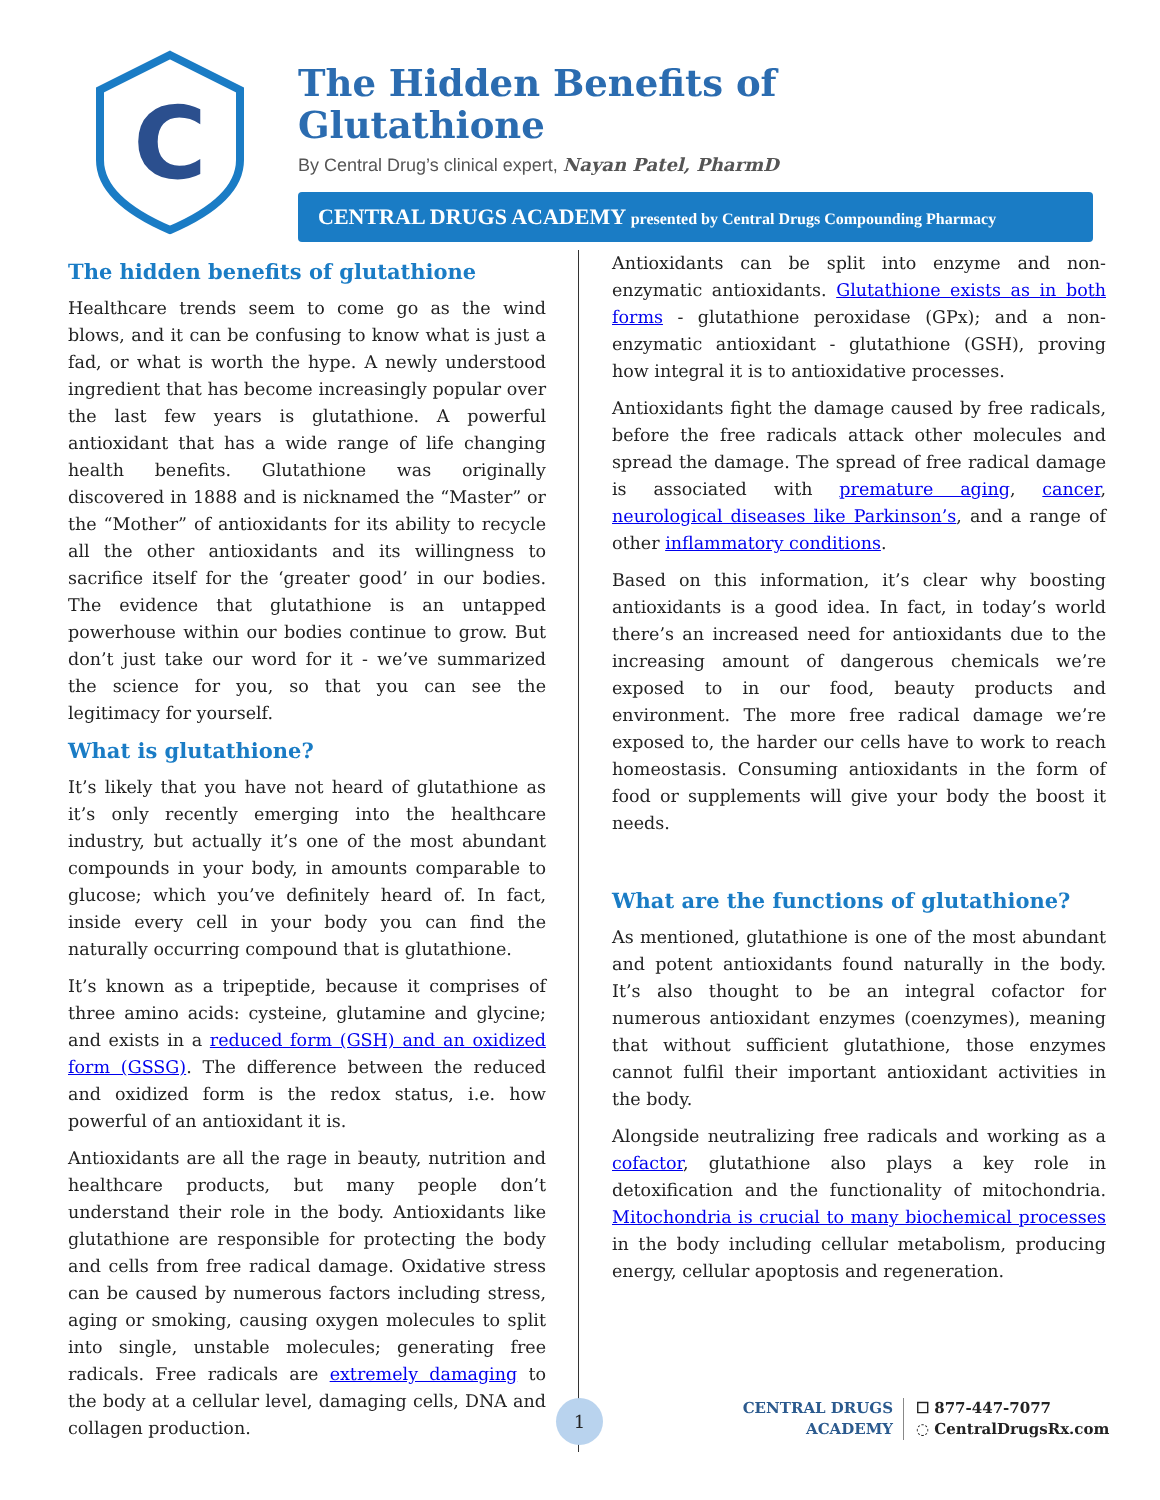C
The Hidden Benefits of
Glutathione
By Central Drug’s clinical expert, Nayan Patel, PharmD
CENTRAL DRUGS ACADEMY presented by Central Drugs Compounding Pharmacy
The hidden benefits of glutathione
Healthcare trends seem to come go as the wind blows, and it can be confusing to know what is just a fad, or what is worth the hype. A newly understood ingredient that has become increasingly popular over the last few years is glutathione. A powerful antioxidant that has a wide range of life changing health benefits. Glutathione was originally discovered in 1888 and is nicknamed the “Master” or the “Mother” of antioxidants for its ability to recycle all the other antioxidants and its willingness to sacrifice itself for the ‘greater good’ in our bodies. The evidence that glutathione is an untapped powerhouse within our bodies continue to grow. But don’t just take our word for it - we’ve summarized the science for you, so that you can see the legitimacy for yourself.
What is glutathione?
It’s likely that you have not heard of glutathione as it’s only recently emerging into the healthcare industry, but actually it’s one of the most abundant compounds in your body, in amounts comparable to glucose; which you’ve definitely heard of. In fact, inside every cell in your body you can find the naturally occurring compound that is glutathione.
It’s known as a tripeptide, because it comprises of three amino acids: cysteine, glutamine and glycine; and exists in a reduced form (GSH) and an oxidized form (GSSG). The difference between the reduced and oxidized form is the redox status, i.e. how powerful of an antioxidant it is.
Antioxidants are all the rage in beauty, nutrition and healthcare products, but many people don’t understand their role in the body. Antioxidants like glutathione are responsible for protecting the body and cells from free radical damage. Oxidative stress can be caused by numerous factors including stress, aging or smoking, causing oxygen molecules to split into single, unstable molecules; generating free radicals. Free radicals are extremely damaging to the body at a cellular level, damaging cells, DNA and collagen production.
Antioxidants can be split into enzyme and non-enzymatic antioxidants. Glutathione exists as in both forms - glutathione peroxidase (GPx); and a non-enzymatic antioxidant - glutathione (GSH), proving how integral it is to antioxidative processes.
Antioxidants fight the damage caused by free radicals, before the free radicals attack other molecules and spread the damage. The spread of free radical damage is associated with premature aging, cancer, neurological diseases like Parkinson’s, and a range of other inflammatory conditions.
Based on this information, it’s clear why boosting antioxidants is a good idea. In fact, in today’s world there’s an increased need for antioxidants due to the increasing amount of dangerous chemicals we’re exposed to in our food, beauty products and environment. The more free radical damage we’re exposed to, the harder our cells have to work to reach homeostasis. Consuming antioxidants in the form of food or supplements will give your body the boost it needs.
What are the functions of glutathione?
As mentioned, glutathione is one of the most abundant and potent antioxidants found naturally in the body. It’s also thought to be an integral cofactor for numerous antioxidant enzymes (coenzymes), meaning that without sufficient glutathione, those enzymes cannot fulfil their important antioxidant activities in the body.
Alongside neutralizing free radicals and working as a cofactor, glutathione also plays a key role in detoxification and the functionality of mitochondria. Mitochondria is crucial to many biochemical processes in the body including cellular metabolism, producing energy, cellular apoptosis and regeneration.
1
CENTRAL DRUGS
ACADEMY
☐ 877-447-7077
◌ CentralDrugsRx.com